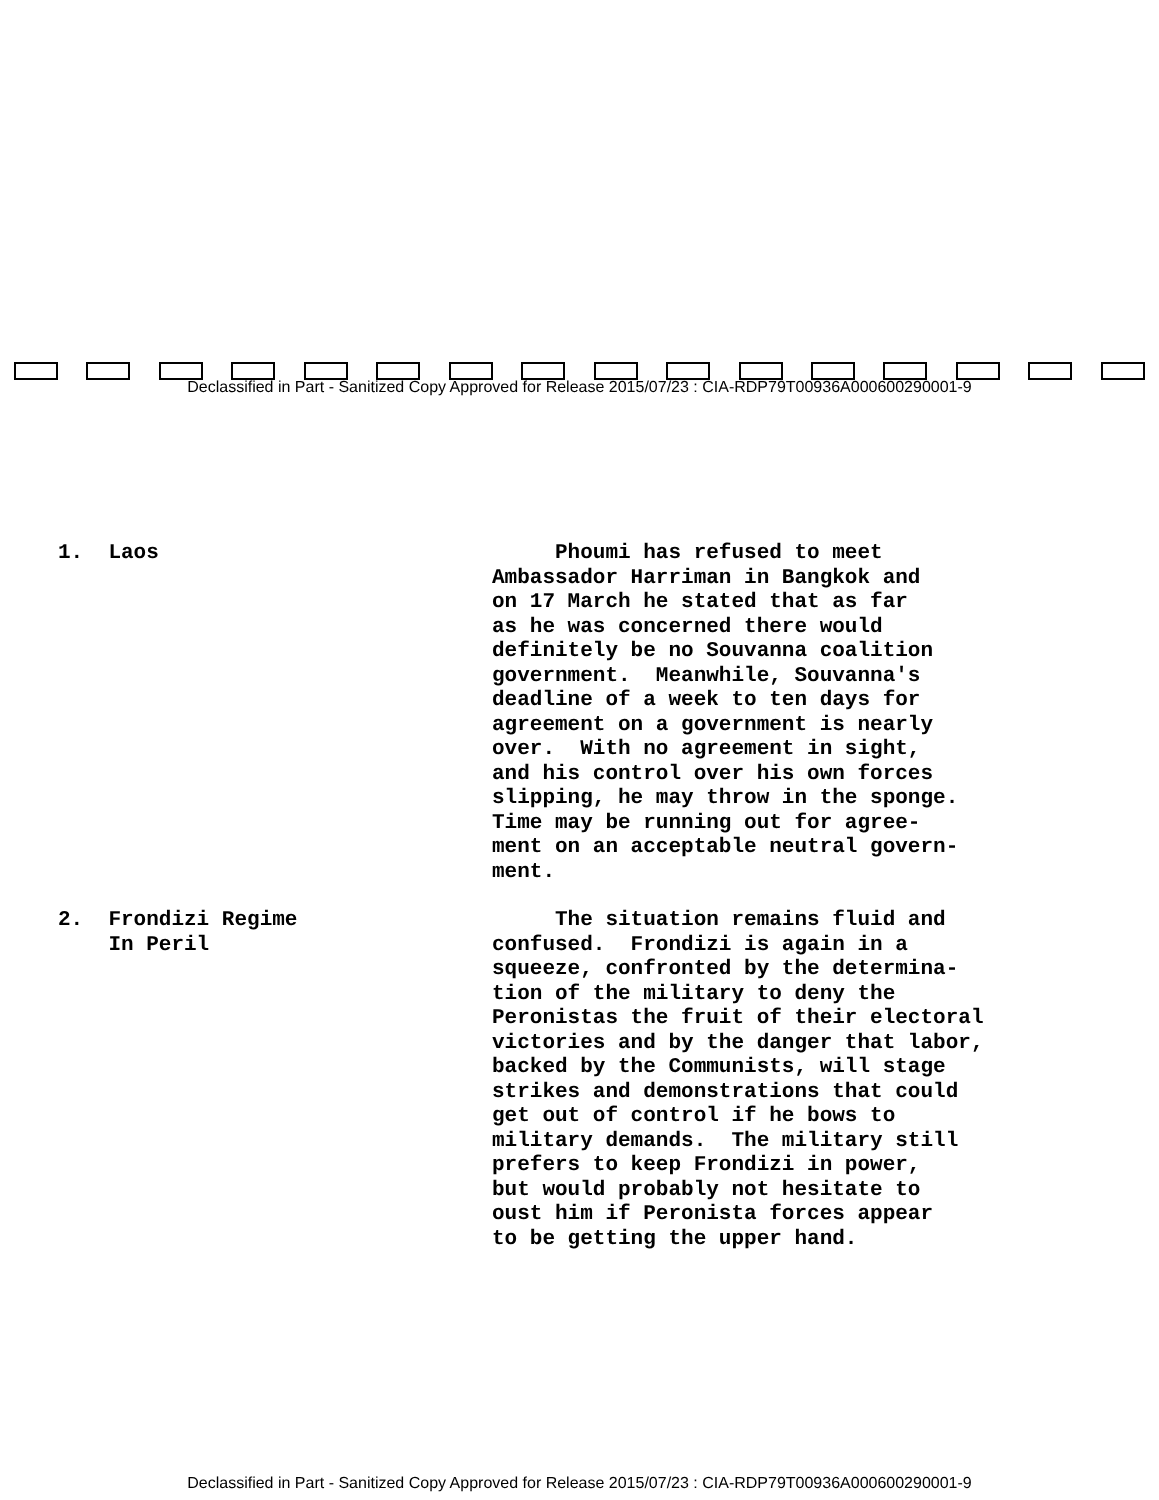Declassified in Part - Sanitized Copy Approved for Release 2015/07/23 : CIA-RDP79T00936A000600290001-9
1. Laos Phoumi has refused to meet Ambassador Harriman in Bangkok and on 17 March he stated that as far as he was concerned there would definitely be no Souvanna coalition government. Meanwhile, Souvanna's deadline of a week to ten days for agreement on a government is nearly over. With no agreement in sight, and his control over his own forces slipping, he may throw in the sponge. Time may be running out for agree- ment on an acceptable neutral govern- ment.
2. Frondizi Regime
In Peril
The situation remains fluid and confused. Frondizi is again in a squeeze, confronted by the determina- tion of the military to deny the Peronistas the fruit of their electoral victories and by the danger that labor, backed by the Communists, will stage strikes and demonstrations that could get out of control if he bows to military demands. The military still prefers to keep Frondizi in power, but would probably not hesitate to oust him if Peronista forces appear to be getting the upper hand.
Declassified in Part - Sanitized Copy Approved for Release 2015/07/23 : CIA-RDP79T00936A000600290001-9